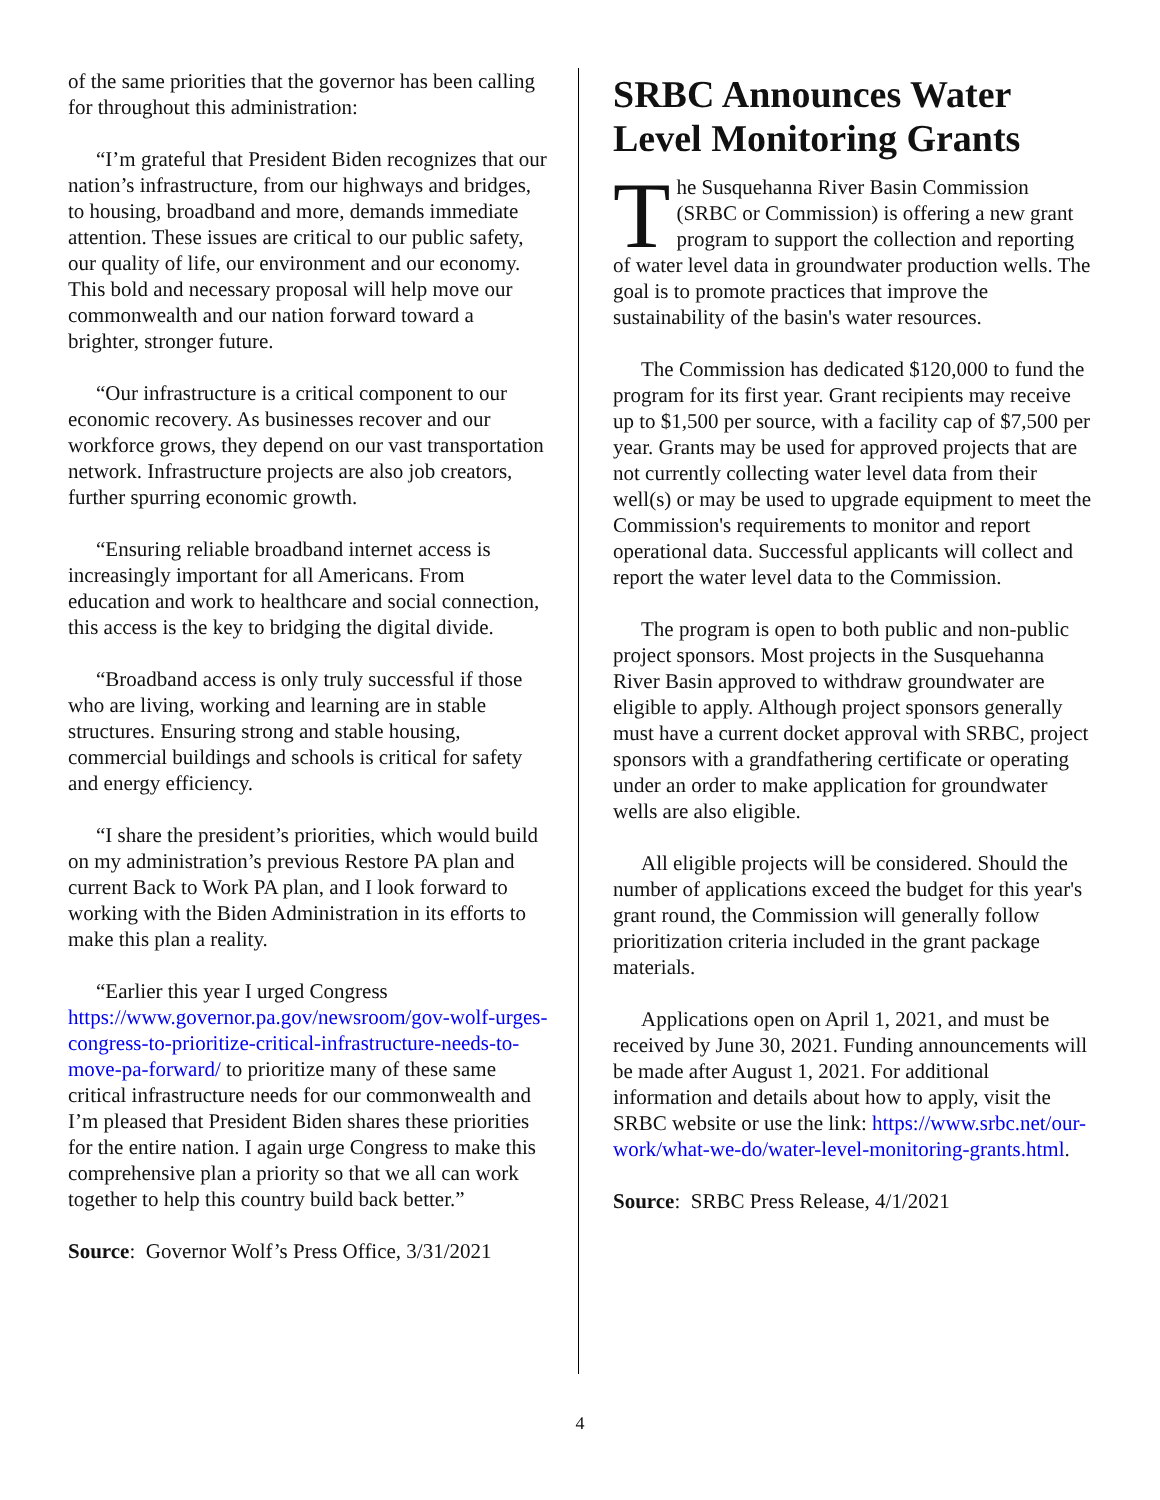of the same priorities that the governor has been calling for throughout this administration:
“I’m grateful that President Biden recognizes that our nation’s infrastructure, from our highways and bridges, to housing, broadband and more, demands immediate attention. These issues are critical to our public safety, our quality of life, our environment and our economy. This bold and necessary proposal will help move our commonwealth and our nation forward toward a brighter, stronger future.
“Our infrastructure is a critical component to our economic recovery. As businesses recover and our workforce grows, they depend on our vast transportation network. Infrastructure projects are also job creators, further spurring economic growth.
“Ensuring reliable broadband internet access is increasingly important for all Americans. From education and work to healthcare and social connection, this access is the key to bridging the digital divide.
“Broadband access is only truly successful if those who are living, working and learning are in stable structures. Ensuring strong and stable housing, commercial buildings and schools is critical for safety and energy efficiency.
“I share the president’s priorities, which would build on my administration’s previous Restore PA plan and current Back to Work PA plan, and I look forward to working with the Biden Administration in its efforts to make this plan a reality.
“Earlier this year I urged Congress https://www.governor.pa.gov/newsroom/gov-wolf-urges-congress-to-prioritize-critical-infrastructure-needs-to-move-pa-forward/ to prioritize many of these same critical infrastructure needs for our commonwealth and I’m pleased that President Biden shares these priorities for the entire nation. I again urge Congress to make this comprehensive plan a priority so that we all can work together to help this country build back better.”
Source: Governor Wolf’s Press Office, 3/31/2021
SRBC Announces Water Level Monitoring Grants
The Susquehanna River Basin Commission (SRBC or Commission) is offering a new grant program to support the collection and reporting of water level data in groundwater production wells. The goal is to promote practices that improve the sustainability of the basin's water resources.
The Commission has dedicated $120,000 to fund the program for its first year. Grant recipients may receive up to $1,500 per source, with a facility cap of $7,500 per year. Grants may be used for approved projects that are not currently collecting water level data from their well(s) or may be used to upgrade equipment to meet the Commission's requirements to monitor and report operational data. Successful applicants will collect and report the water level data to the Commission.
The program is open to both public and non-public project sponsors. Most projects in the Susquehanna River Basin approved to withdraw groundwater are eligible to apply. Although project sponsors generally must have a current docket approval with SRBC, project sponsors with a grandfathering certificate or operating under an order to make application for groundwater wells are also eligible.
All eligible projects will be considered. Should the number of applications exceed the budget for this year's grant round, the Commission will generally follow prioritization criteria included in the grant package materials.
Applications open on April 1, 2021, and must be received by June 30, 2021. Funding announcements will be made after August 1, 2021. For additional information and details about how to apply, visit the SRBC website or use the link: https://www.srbc.net/our-work/what-we-do/water-level-monitoring-grants.html.
Source: SRBC Press Release, 4/1/2021
4